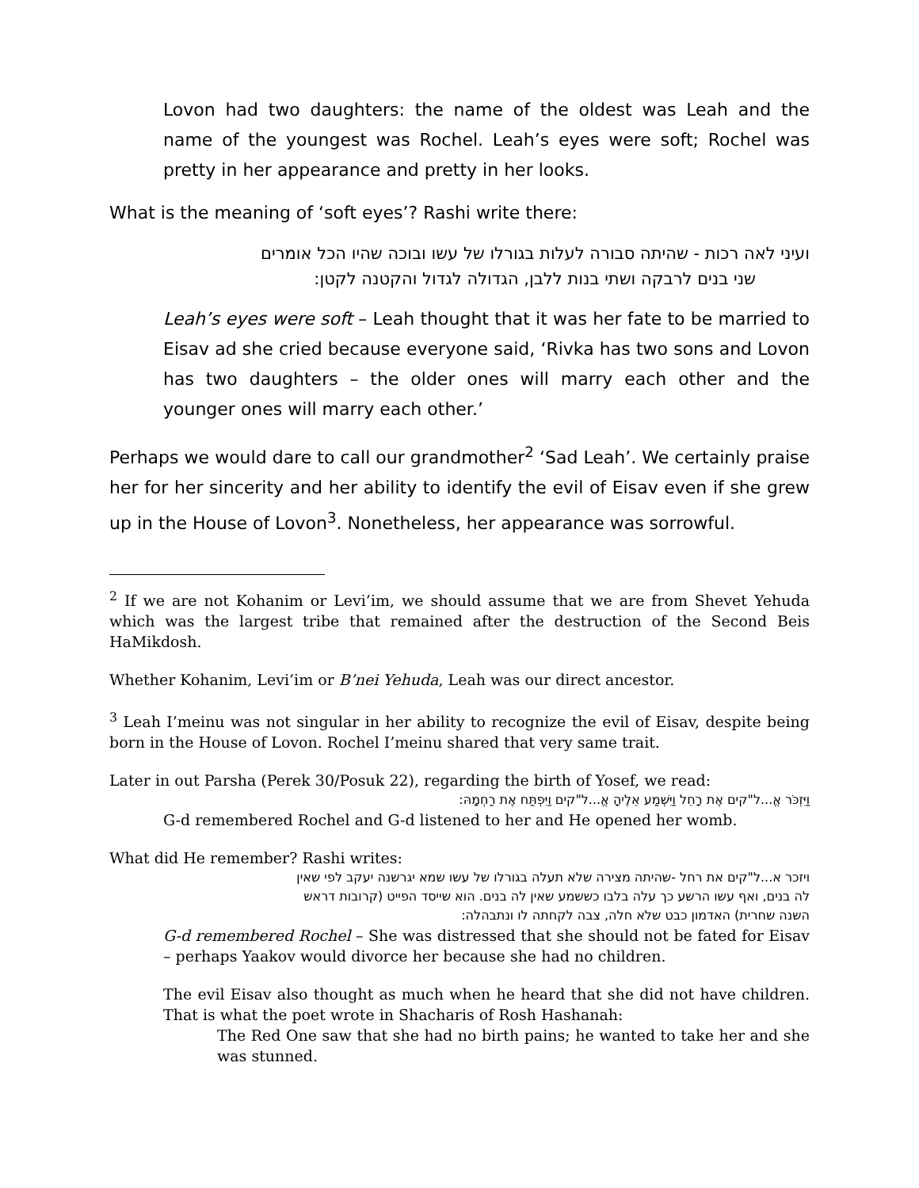Lovon had two daughters: the name of the oldest was Leah and the name of the youngest was Rochel. Leah’s eyes were soft; Rochel was pretty in her appearance and pretty in her looks.
What is the meaning of ‘soft eyes’? Rashi write there:
ועיני לאה רכות - שהיתה סבורה לעלות בגורלו של עשו ובוכה שהיו הכל אומרים
שני בנים לרבקה ושתי בנות ללבן, הגדולה לגדול והקטנה לקטן:
Leah’s eyes were soft – Leah thought that it was her fate to be married to Eisav ad she cried because everyone said, ‘Rivka has two sons and Lovon has two daughters – the older ones will marry each other and the younger ones will marry each other.’
Perhaps we would dare to call our grandmother<sup>2</sup> ‘Sad Leah’. We certainly praise her for her sincerity and her ability to identify the evil of Eisav even if she grew up in the House of Lovon<sup>3</sup>. Nonetheless, her appearance was sorrowful.
<sup>2</sup> If we are not Kohanim or Levi’im, we should assume that we are from Shevet Yehuda which was the largest tribe that remained after the destruction of the Second Beis HaMikdosh.
Whether Kohanim, Levi’im or B’nei Yehuda, Leah was our direct ancestor.
<sup>3</sup> Leah I’meinu was not singular in her ability to recognize the evil of Eisav, despite being born in the House of Lovon. Rochel I’meinu shared that very same trait.
Later in out Parsha (Perek 30/Posuk 22), regarding the birth of Yosef, we read:
וַיִּזְכֹּר אֱ...ל"קים אֶת רָחֵל וַיִּשְׁמַע אֵלֶיהָ אֱ...ל"קים וַיִּפְתַּח אֶת רַחְמָהּ:
G-d remembered Rochel and G-d listened to her and He opened her womb.
What did He remember? Rashi writes:
ויזכר א...ל"קים את רחל -שהיתה מצירה שלא תעלה בגורלו של עשו שמא יגרשנה יעקב לפי שאין
לה בנים, ואף עשו הרשע כך עלה בלבו כששמע שאין לה בנים. הוא שייסד הפייט (קרובות דראש
השנה שחרית) האדמון כבט שלא חלה, צבה לקחתה לו ונתבהלה:
G-d remembered Rochel – She was distressed that she should not be fated for Eisav – perhaps Yaakov would divorce her because she had no children.
The evil Eisav also thought as much when he heard that she did not have children. That is what the poet wrote in Shacharis of Rosh Hashanah:
The Red One saw that she had no birth pains; he wanted to take her and she was stunned.